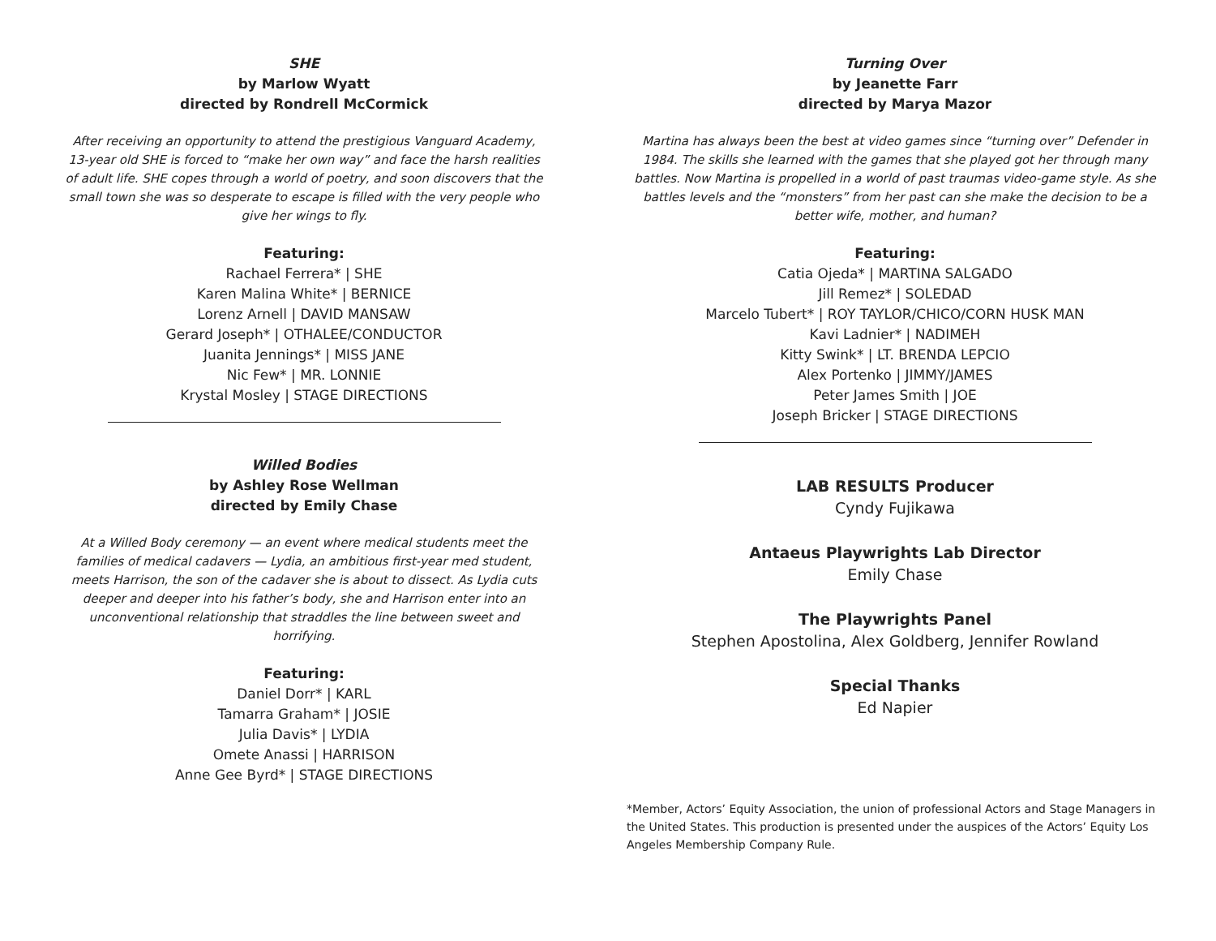SHE
by Marlow Wyatt
directed by Rondrell McCormick
After receiving an opportunity to attend the prestigious Vanguard Academy, 13-year old SHE is forced to “make her own way” and face the harsh realities of adult life. SHE copes through a world of poetry, and soon discovers that the small town she was so desperate to escape is filled with the very people who give her wings to fly.
Featuring:
Rachael Ferrera* | SHE
Karen Malina White* | BERNICE
Lorenz Arnell | DAVID MANSAW
Gerard Joseph* | OTHALEE/CONDUCTOR
Juanita Jennings* | MISS JANE
Nic Few* | MR. LONNIE
Krystal Mosley | STAGE DIRECTIONS
Willed Bodies
by Ashley Rose Wellman
directed by Emily Chase
At a Willed Body ceremony — an event where medical students meet the families of medical cadavers — Lydia, an ambitious first-year med student, meets Harrison, the son of the cadaver she is about to dissect. As Lydia cuts deeper and deeper into his father’s body, she and Harrison enter into an unconventional relationship that straddles the line between sweet and horrifying.
Featuring:
Daniel Dorr* | KARL
Tamarra Graham* | JOSIE
Julia Davis* | LYDIA
Omete Anassi | HARRISON
Anne Gee Byrd* | STAGE DIRECTIONS
Turning Over
by Jeanette Farr
directed by Marya Mazor
Martina has always been the best at video games since “turning over” Defender in 1984. The skills she learned with the games that she played got her through many battles. Now Martina is propelled in a world of past traumas video-game style. As she battles levels and the “monsters” from her past can she make the decision to be a better wife, mother, and human?
Featuring:
Catia Ojeda* | MARTINA SALGADO
Jill Remez* | SOLEDAD
Marcelo Tubert* | ROY TAYLOR/CHICO/CORN HUSK MAN
Kavi Ladnier* | NADIMEH
Kitty Swink* | LT. BRENDA LEPCIO
Alex Portenko | JIMMY/JAMES
Peter James Smith | JOE
Joseph Bricker | STAGE DIRECTIONS
LAB RESULTS Producer
Cyndy Fujikawa
Antaeus Playwrights Lab Director
Emily Chase
The Playwrights Panel
Stephen Apostolina, Alex Goldberg, Jennifer Rowland
Special Thanks
Ed Napier
*Member, Actors’ Equity Association, the union of professional Actors and Stage Managers in the United States. This production is presented under the auspices of the Actors’ Equity Los Angeles Membership Company Rule.